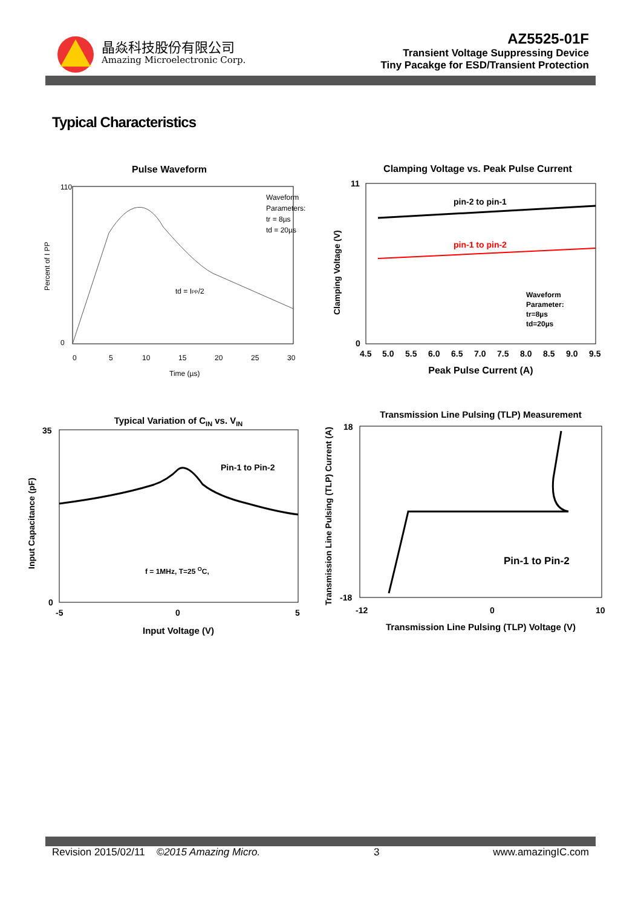晶焱科技股份有限公司
Amazing Microelectronic Corp.
AZ5525-01F
Transient Voltage Suppressing Device
Tiny Pacakge for ESD/Transient Protection
Typical Characteristics
Pulse Waveform
110
0
Waveform
Parameters:
tr = 8µs
td = 20µs
td = IPP/2
Percent of I PP
0
5
10
15
20
25
30
Time (µs)
Clamping Voltage vs. Peak Pulse Current
pin-2 to pin-1
pin-1 to pin-2
Waveform
Parameter:
tr=8µs
td=20µs
11
0
Clamping Voltage (V)
4.5
5.0
5.5
6.0
6.5
7.0
7.5
8.0
8.5
9.0
9.5
Peak Pulse Current (A)
Typical Variation of CIN vs. VIN
Pin-1 to Pin-2
f = 1MHz, T=25 OC,
35
0
Input Capacitance (pF)
-5
0
5
Input Voltage (V)
Transmission Line Pulsing (TLP) Measurement
Pin-1 to Pin-2
18
-18
Transmission Line Pulsing (TLP) Current (A)
-12
0
10
Transmission Line Pulsing (TLP) Voltage (V)
Revision 2015/02/11 ©2015 Amazing Micro. 3 www.amazingIC.com